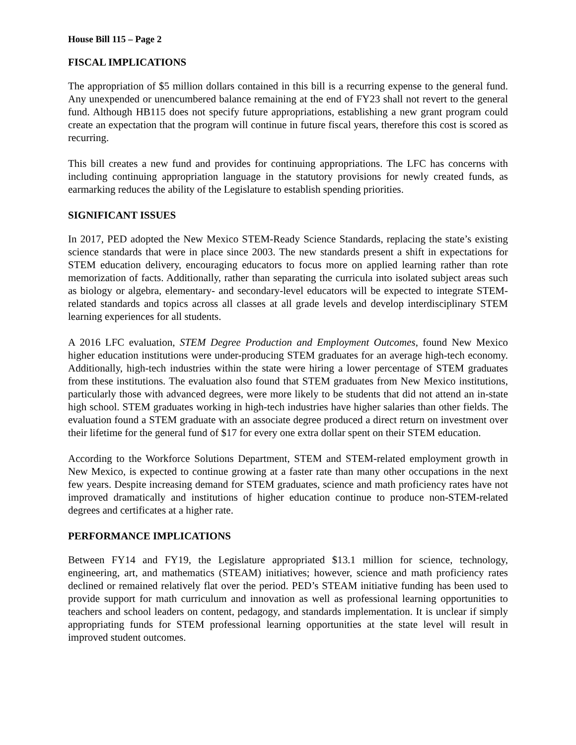House Bill 115 – Page 2
FISCAL IMPLICATIONS
The appropriation of $5 million dollars contained in this bill is a recurring expense to the general fund. Any unexpended or unencumbered balance remaining at the end of FY23 shall not revert to the general fund. Although HB115 does not specify future appropriations, establishing a new grant program could create an expectation that the program will continue in future fiscal years, therefore this cost is scored as recurring.
This bill creates a new fund and provides for continuing appropriations. The LFC has concerns with including continuing appropriation language in the statutory provisions for newly created funds, as earmarking reduces the ability of the Legislature to establish spending priorities.
SIGNIFICANT ISSUES
In 2017, PED adopted the New Mexico STEM-Ready Science Standards, replacing the state’s existing science standards that were in place since 2003. The new standards present a shift in expectations for STEM education delivery, encouraging educators to focus more on applied learning rather than rote memorization of facts. Additionally, rather than separating the curricula into isolated subject areas such as biology or algebra, elementary- and secondary-level educators will be expected to integrate STEM-related standards and topics across all classes at all grade levels and develop interdisciplinary STEM learning experiences for all students.
A 2016 LFC evaluation, STEM Degree Production and Employment Outcomes, found New Mexico higher education institutions were under-producing STEM graduates for an average high-tech economy. Additionally, high-tech industries within the state were hiring a lower percentage of STEM graduates from these institutions. The evaluation also found that STEM graduates from New Mexico institutions, particularly those with advanced degrees, were more likely to be students that did not attend an in-state high school. STEM graduates working in high-tech industries have higher salaries than other fields. The evaluation found a STEM graduate with an associate degree produced a direct return on investment over their lifetime for the general fund of $17 for every one extra dollar spent on their STEM education.
According to the Workforce Solutions Department, STEM and STEM-related employment growth in New Mexico, is expected to continue growing at a faster rate than many other occupations in the next few years. Despite increasing demand for STEM graduates, science and math proficiency rates have not improved dramatically and institutions of higher education continue to produce non-STEM-related degrees and certificates at a higher rate.
PERFORMANCE IMPLICATIONS
Between FY14 and FY19, the Legislature appropriated $13.1 million for science, technology, engineering, art, and mathematics (STEAM) initiatives; however, science and math proficiency rates declined or remained relatively flat over the period. PED’s STEAM initiative funding has been used to provide support for math curriculum and innovation as well as professional learning opportunities to teachers and school leaders on content, pedagogy, and standards implementation. It is unclear if simply appropriating funds for STEM professional learning opportunities at the state level will result in improved student outcomes.